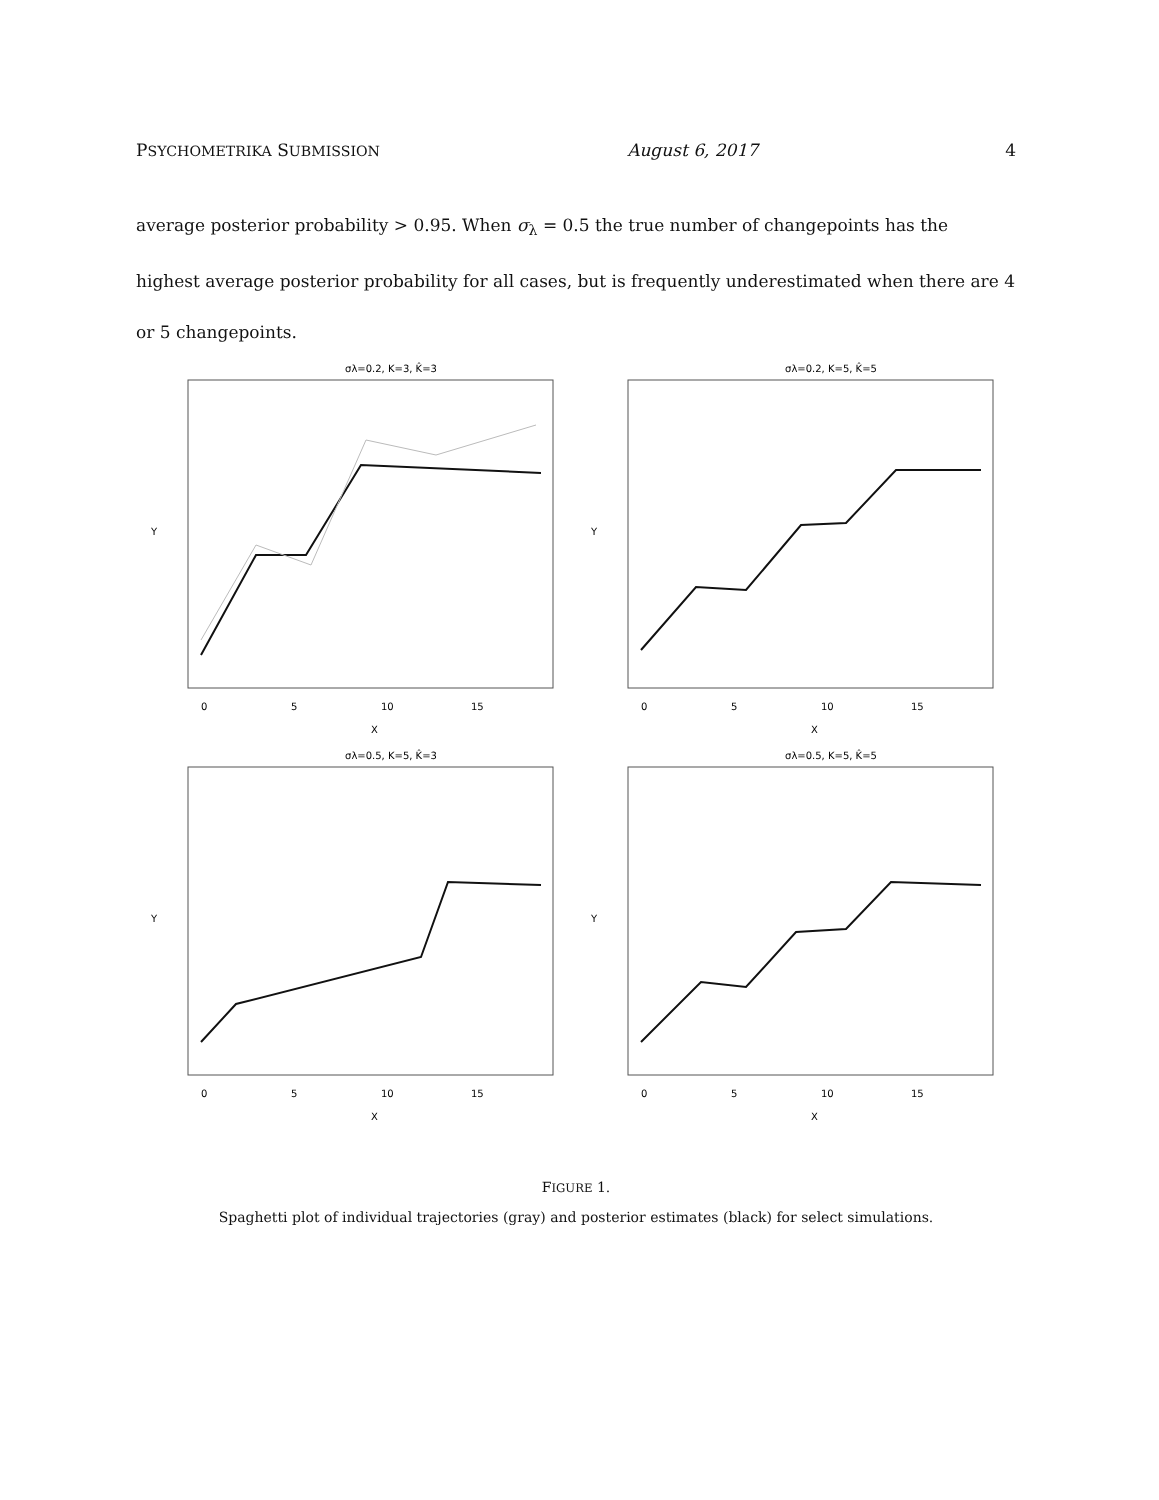PSYCHOMETRIKA SUBMISSION August 6, 2017 4
average posterior probability > 0.95. When σ<sub>λ</sub> = 0.5 the true number of changepoints has the highest average posterior probability for all cases, but is frequently underestimated when there are 4 or 5 changepoints.
σλ=0.2, K=3, K̂=3
0
5
10
15
X
Y
σλ=0.2, K=5, K̂=5
0
5
10
15
X
Y
σλ=0.5, K=5, K̂=3
0
5
10
15
X
Y
σλ=0.5, K=5, K̂=5
0
5
10
15
X
Y
FIGURE 1.
Spaghetti plot of individual trajectories (gray) and posterior estimates (black) for select simulations.